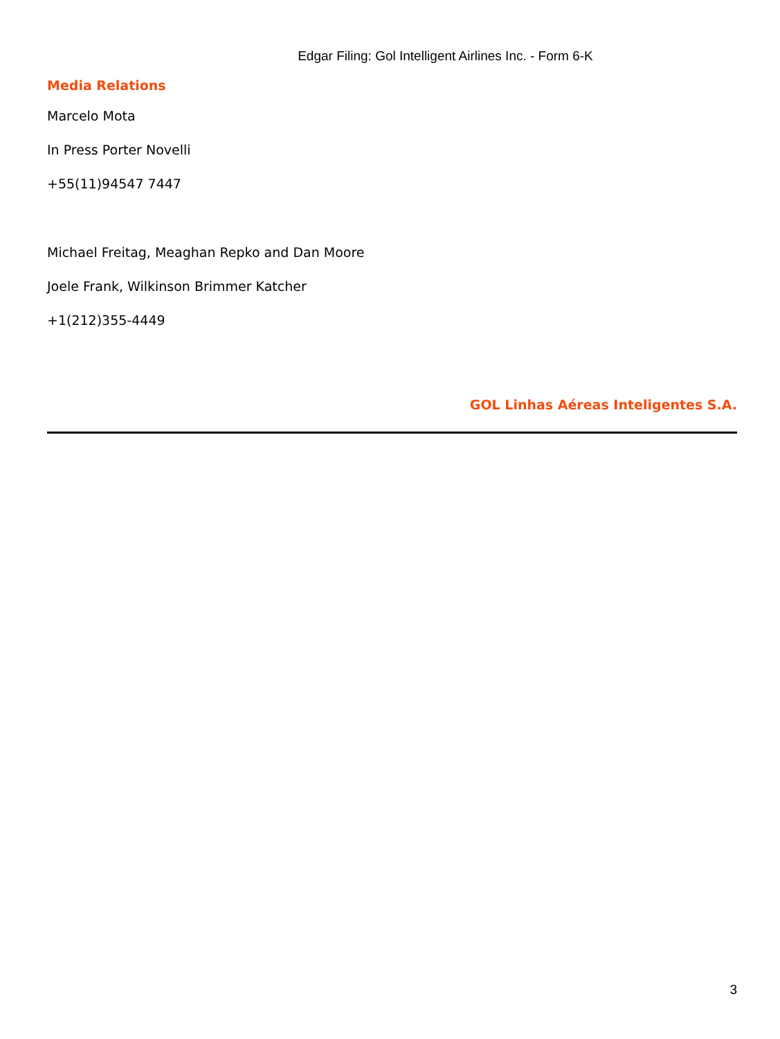Edgar Filing: Gol Intelligent Airlines Inc. - Form 6-K
Media Relations
Marcelo Mota
In Press Porter Novelli
+55(11)94547 7447
Michael Freitag, Meaghan Repko and Dan Moore
Joele Frank, Wilkinson Brimmer Katcher
+1(212)355-4449
GOL Linhas Aéreas Inteligentes S.A.
3